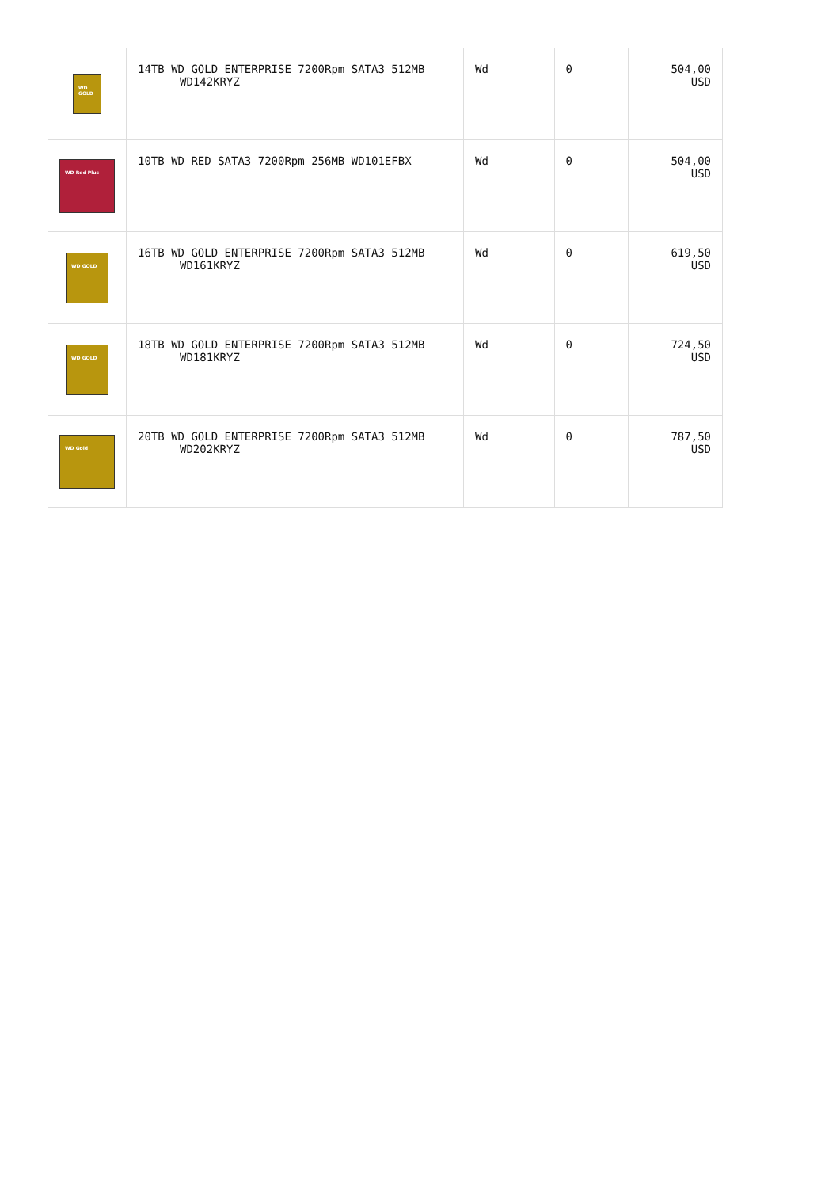| WD GOLD | 14TB WD GOLD ENTERPRISE 7200Rpm SATA3 512MB WD142KRYZ | Wd | 0 | 504,00 USD |
| WD Red Plus | 10TB WD RED SATA3 7200Rpm 256MB WD101EFBX | Wd | 0 | 504,00 USD |
| WD GOLD | 16TB WD GOLD ENTERPRISE 7200Rpm SATA3 512MB WD161KRYZ | Wd | 0 | 619,50 USD |
| WD GOLD | 18TB WD GOLD ENTERPRISE 7200Rpm SATA3 512MB WD181KRYZ | Wd | 0 | 724,50 USD |
| WD Gold | 20TB WD GOLD ENTERPRISE 7200Rpm SATA3 512MB WD202KRYZ | Wd | 0 | 787,50 USD |